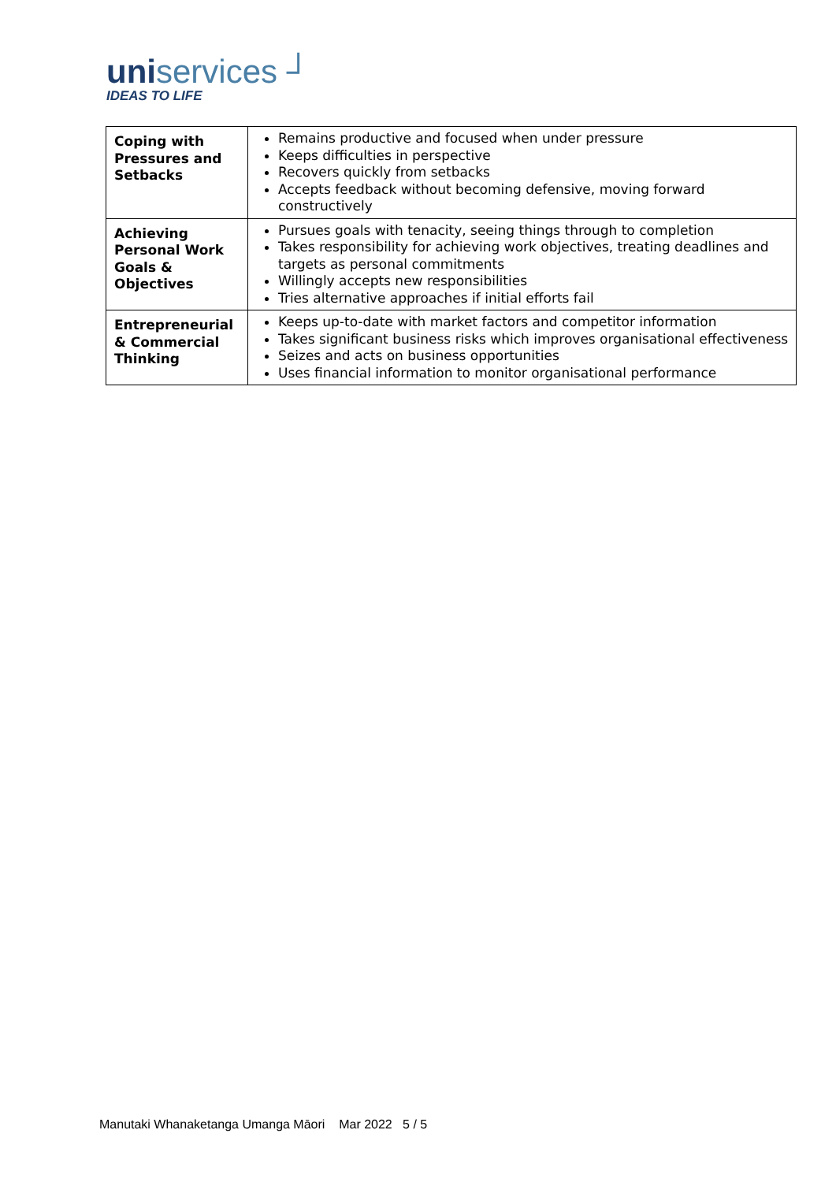uniservices ┘
IDEAS TO LIFE
| Coping with Pressures and Setbacks | Remains productive and focused when under pressure Keeps difficulties in perspective Recovers quickly from setbacks Accepts feedback without becoming defensive, moving forward constructively |
| Achieving Personal Work Goals & Objectives | Pursues goals with tenacity, seeing things through to completion Takes responsibility for achieving work objectives, treating deadlines and targets as personal commitments Willingly accepts new responsibilities Tries alternative approaches if initial efforts fail |
| Entrepreneurial & Commercial Thinking | Keeps up-to-date with market factors and competitor information Takes significant business risks which improves organisational effectiveness Seizes and acts on business opportunities Uses financial information to monitor organisational performance |
Manutaki Whanaketanga Umanga Māori Mar 2022 5 / 5